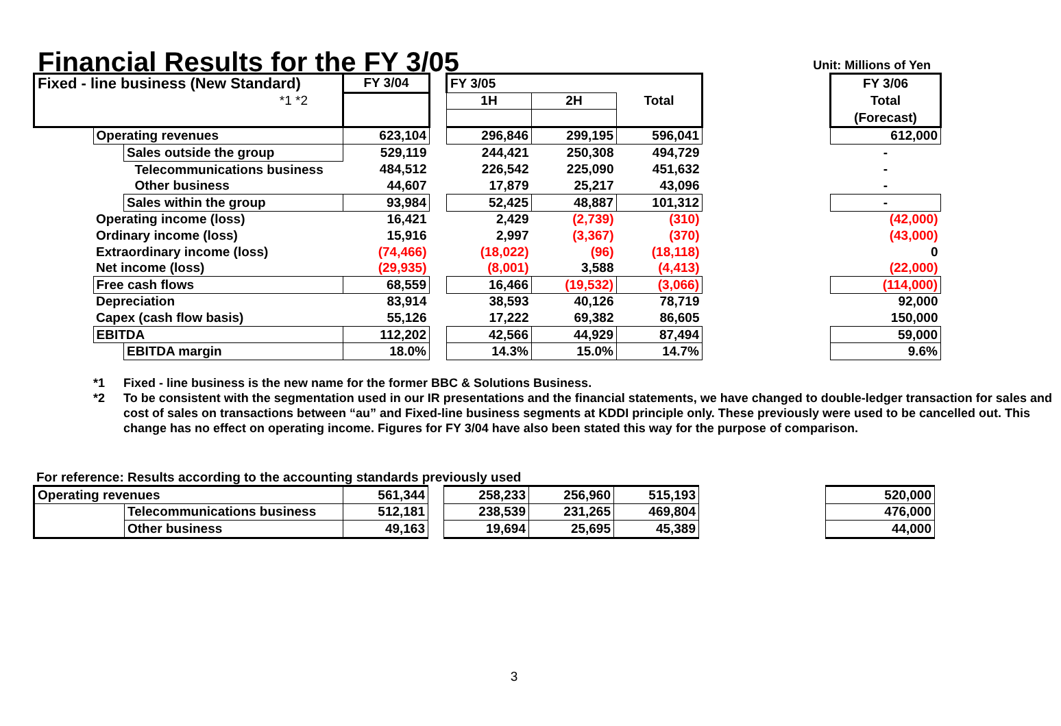Financial Results for the FY 3/05
Unit: Millions of Yen
| Fixed - line business (New Standard) | | | FY 3/04 | | FY 3/05 | | | | FY 3/06 |
| *1 *2 | | | | | 1H | 2H | Total | | Total |
| | | | | | | | | | (Forecast) |
| | Operating revenues | | 623,104 | | 296,846 | 299,195 | 596,041 | | 612,000 |
| | | Sales outside the group | 529,119 | | 244,421 | 250,308 | 494,729 | | - |
| | | Telecommunications business | 484,512 | | 226,542 | 225,090 | 451,632 | | - |
| | | Other business | 44,607 | | 17,879 | 25,217 | 43,096 | | - |
| | | Sales within the group | 93,984 | | 52,425 | 48,887 | 101,312 | | - |
| | Operating income (loss) | | 16,421 | | 2,429 | (2,739) | (310) | | (42,000) |
| | Ordinary income (loss) | | 15,916 | | 2,997 | (3,367) | (370) | | (43,000) |
| | Extraordinary income (loss) | | (74,466) | | (18,022) | (96) | (18,118) | | 0 |
| | Net income (loss) | | (29,935) | | (8,001) | 3,588 | (4,413) | | (22,000) |
| | Free cash flows | | 68,559 | | 16,466 | (19,532) | (3,066) | | (114,000) |
| | Depreciation | | 83,914 | | 38,593 | 40,126 | 78,719 | | 92,000 |
| | Capex (cash flow basis) | | 55,126 | | 17,222 | 69,382 | 86,605 | | 150,000 |
| | EBITDA | | 112,202 | | 42,566 | 44,929 | 87,494 | | 59,000 |
| | | EBITDA margin | 18.0% | | 14.3% | 15.0% | 14.7% | | 9.6% |
*1 Fixed - line business is the new name for the former BBC & Solutions Business.
*2 To be consistent with the segmentation used in our IR presentations and the financial statements, we have changed to double-ledger transaction for sales and cost of sales on transactions between “au” and Fixed-line business segments at KDDI principle only. These previously were used to be cancelled out. This change has no effect on operating income. Figures for FY 3/04 have also been stated this way for the purpose of comparison.
For reference: Results according to the accounting standards previously used
| Operating revenues | | 561,344 | | 258,233 | 256,960 | 515,193 | | 520,000 |
| | Telecommunications business | 512,181 | | 238,539 | 231,265 | 469,804 | | 476,000 |
| | Other business | 49,163 | | 19,694 | 25,695 | 45,389 | | 44,000 |
3